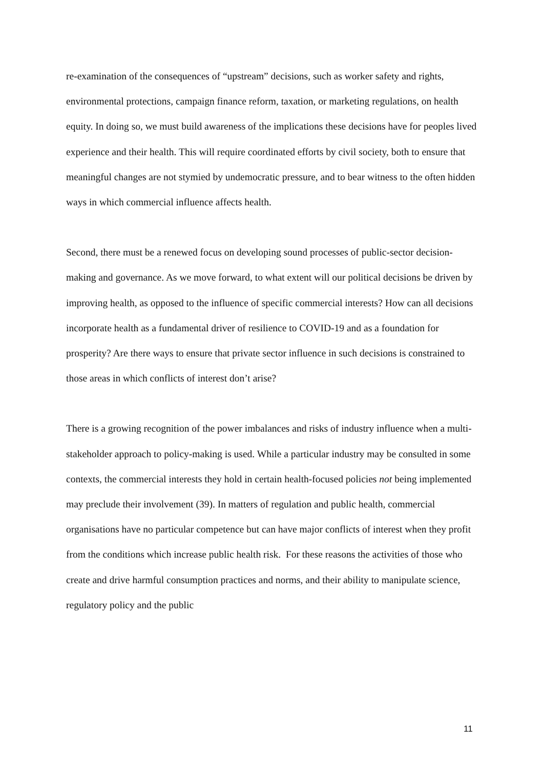re-examination of the consequences of “upstream” decisions, such as worker safety and rights, environmental protections, campaign finance reform, taxation, or marketing regulations, on health equity. In doing so, we must build awareness of the implications these decisions have for peoples lived experience and their health. This will require coordinated efforts by civil society, both to ensure that meaningful changes are not stymied by undemocratic pressure, and to bear witness to the often hidden ways in which commercial influence affects health.
Second, there must be a renewed focus on developing sound processes of public-sector decision-making and governance. As we move forward, to what extent will our political decisions be driven by improving health, as opposed to the influence of specific commercial interests? How can all decisions incorporate health as a fundamental driver of resilience to COVID-19 and as a foundation for prosperity? Are there ways to ensure that private sector influence in such decisions is constrained to those areas in which conflicts of interest don’t arise?
There is a growing recognition of the power imbalances and risks of industry influence when a multi-stakeholder approach to policy-making is used. While a particular industry may be consulted in some contexts, the commercial interests they hold in certain health-focused policies not being implemented may preclude their involvement (39). In matters of regulation and public health, commercial organisations have no particular competence but can have major conflicts of interest when they profit from the conditions which increase public health risk. For these reasons the activities of those who create and drive harmful consumption practices and norms, and their ability to manipulate science, regulatory policy and the public
11